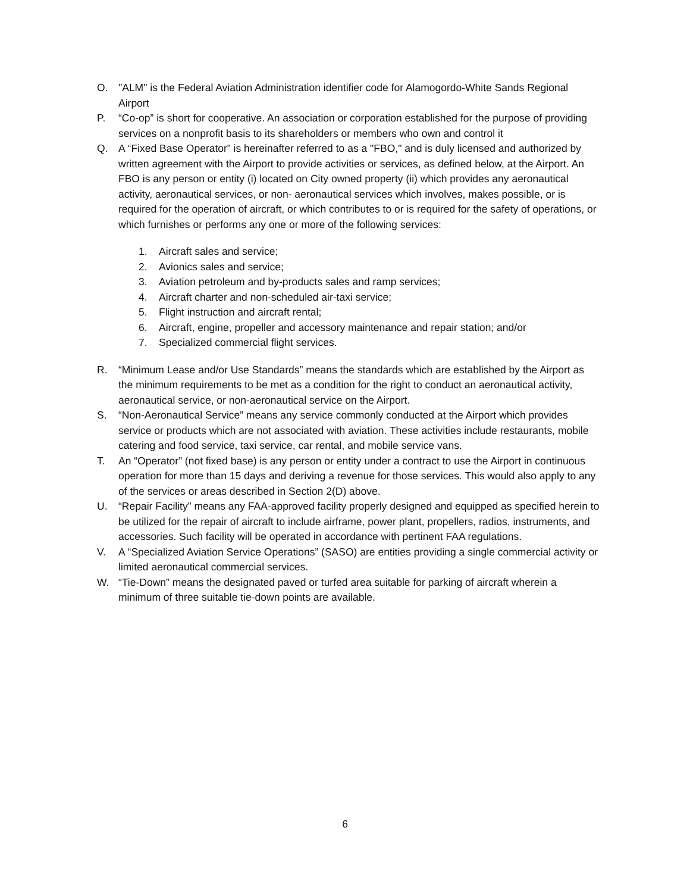O. "ALM" is the Federal Aviation Administration identifier code for Alamogordo-White Sands Regional Airport
P. “Co-op” is short for cooperative. An association or corporation established for the purpose of providing services on a nonprofit basis to its shareholders or members who own and control it
Q. A “Fixed Base Operator” is hereinafter referred to as a "FBO," and is duly licensed and authorized by written agreement with the Airport to provide activities or services, as defined below, at the Airport. An FBO is any person or entity (i) located on City owned property (ii) which provides any aeronautical activity, aeronautical services, or non- aeronautical services which involves, makes possible, or is required for the operation of aircraft, or which contributes to or is required for the safety of operations, or which furnishes or performs any one or more of the following services:
1. Aircraft sales and service;
2. Avionics sales and service;
3. Aviation petroleum and by-products sales and ramp services;
4. Aircraft charter and non-scheduled air-taxi service;
5. Flight instruction and aircraft rental;
6. Aircraft, engine, propeller and accessory maintenance and repair station; and/or
7. Specialized commercial flight services.
R. “Minimum Lease and/or Use Standards” means the standards which are established by the Airport as the minimum requirements to be met as a condition for the right to conduct an aeronautical activity, aeronautical service, or non-aeronautical service on the Airport.
S. “Non-Aeronautical Service” means any service commonly conducted at the Airport which provides service or products which are not associated with aviation. These activities include restaurants, mobile catering and food service, taxi service, car rental, and mobile service vans.
T. An “Operator” (not fixed base) is any person or entity under a contract to use the Airport in continuous operation for more than 15 days and deriving a revenue for those services. This would also apply to any of the services or areas described in Section 2(D) above.
U. “Repair Facility” means any FAA-approved facility properly designed and equipped as specified herein to be utilized for the repair of aircraft to include airframe, power plant, propellers, radios, instruments, and accessories. Such facility will be operated in accordance with pertinent FAA regulations.
V. A “Specialized Aviation Service Operations” (SASO) are entities providing a single commercial activity or limited aeronautical commercial services.
W. “Tie-Down” means the designated paved or turfed area suitable for parking of aircraft wherein a minimum of three suitable tie-down points are available.
6